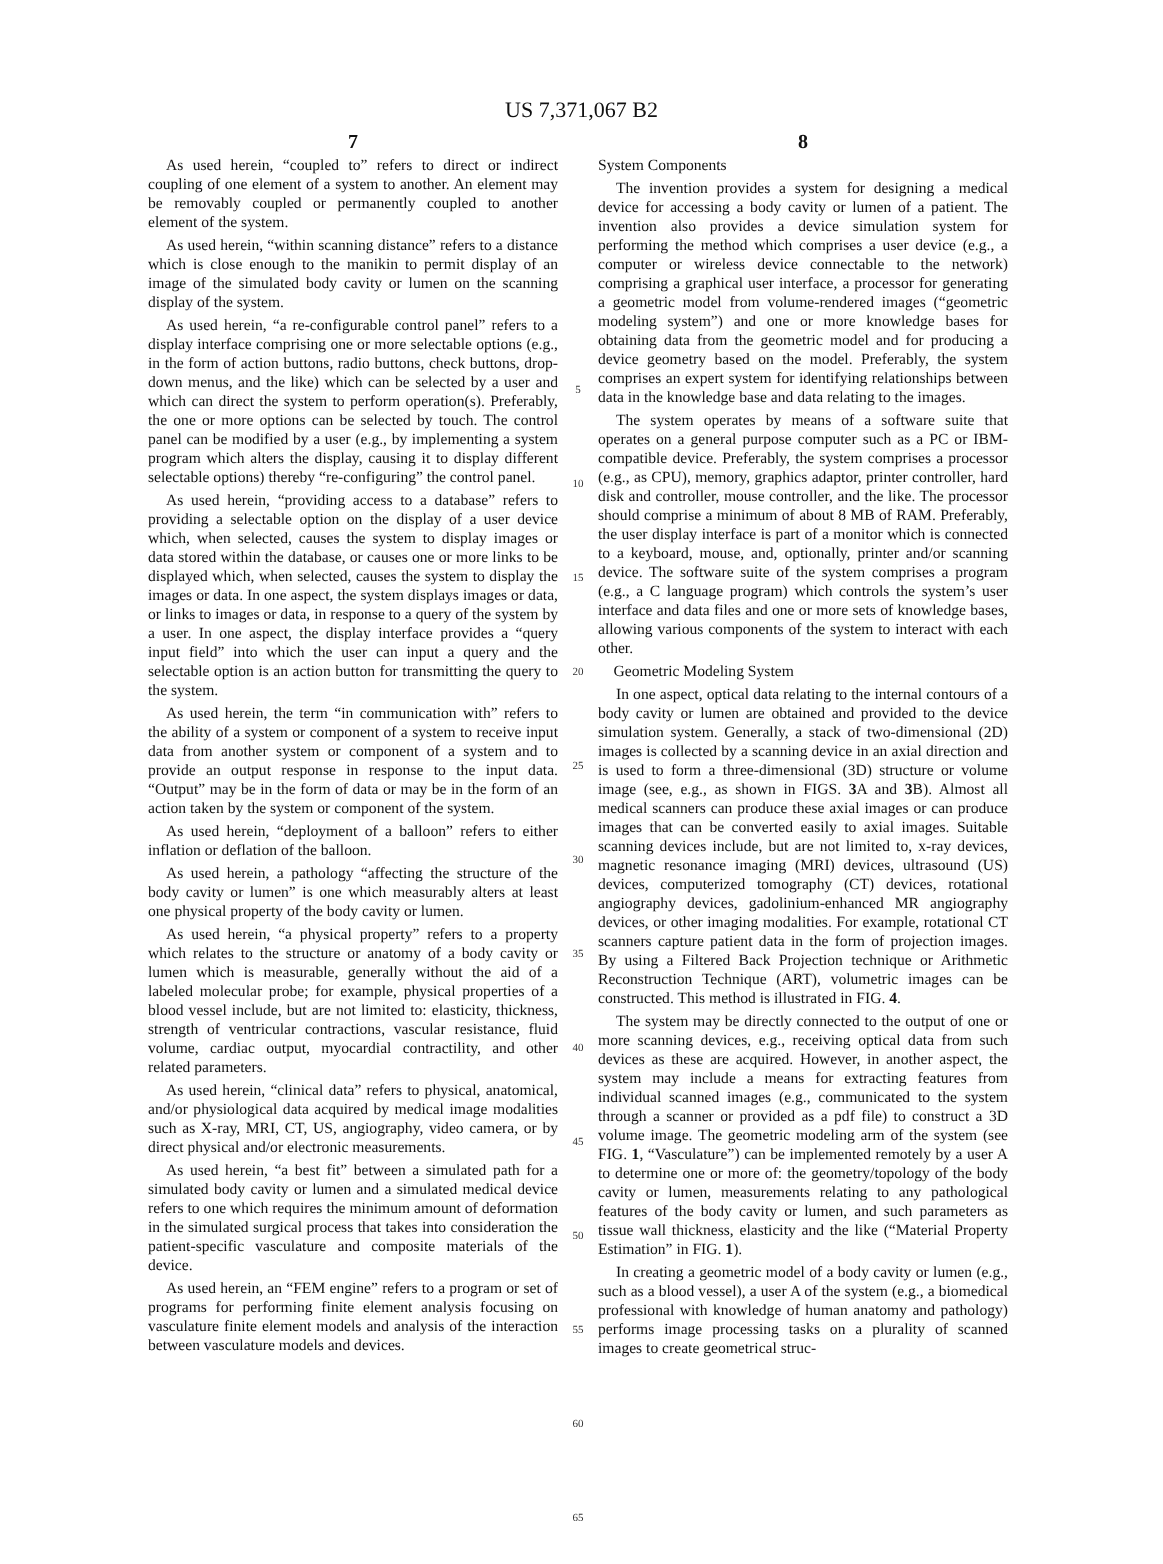US 7,371,067 B2
7
As used herein, “coupled to” refers to direct or indirect coupling of one element of a system to another. An element may be removably coupled or permanently coupled to another element of the system.
As used herein, “within scanning distance” refers to a distance which is close enough to the manikin to permit display of an image of the simulated body cavity or lumen on the scanning display of the system.
As used herein, “a re-configurable control panel” refers to a display interface comprising one or more selectable options (e.g., in the form of action buttons, radio buttons, check buttons, drop-down menus, and the like) which can be selected by a user and which can direct the system to perform operation(s). Preferably, the one or more options can be selected by touch. The control panel can be modified by a user (e.g., by implementing a system program which alters the display, causing it to display different selectable options) thereby “re-configuring” the control panel.
As used herein, “providing access to a database” refers to providing a selectable option on the display of a user device which, when selected, causes the system to display images or data stored within the database, or causes one or more links to be displayed which, when selected, causes the system to display the images or data. In one aspect, the system displays images or data, or links to images or data, in response to a query of the system by a user. In one aspect, the display interface provides a “query input field” into which the user can input a query and the selectable option is an action button for transmitting the query to the system.
As used herein, the term “in communication with” refers to the ability of a system or component of a system to receive input data from another system or component of a system and to provide an output response in response to the input data. “Output” may be in the form of data or may be in the form of an action taken by the system or component of the system.
As used herein, “deployment of a balloon” refers to either inflation or deflation of the balloon.
As used herein, a pathology “affecting the structure of the body cavity or lumen” is one which measurably alters at least one physical property of the body cavity or lumen.
As used herein, “a physical property” refers to a property which relates to the structure or anatomy of a body cavity or lumen which is measurable, generally without the aid of a labeled molecular probe; for example, physical properties of a blood vessel include, but are not limited to: elasticity, thickness, strength of ventricular contractions, vascular resistance, fluid volume, cardiac output, myocardial contractility, and other related parameters.
As used herein, “clinical data” refers to physical, anatomical, and/or physiological data acquired by medical image modalities such as X-ray, MRI, CT, US, angiography, video camera, or by direct physical and/or electronic measurements.
As used herein, “a best fit” between a simulated path for a simulated body cavity or lumen and a simulated medical device refers to one which requires the minimum amount of deformation in the simulated surgical process that takes into consideration the patient-specific vasculature and composite materials of the device.
As used herein, an “FEM engine” refers to a program or set of programs for performing finite element analysis focusing on vasculature finite element models and analysis of the interaction between vasculature models and devices.
5
10
15
20
25
30
35
40
45
50
55
60
65
8
System Components
The invention provides a system for designing a medical device for accessing a body cavity or lumen of a patient. The invention also provides a device simulation system for performing the method which comprises a user device (e.g., a computer or wireless device connectable to the network) comprising a graphical user interface, a processor for generating a geometric model from volume-rendered images (“geometric modeling system”) and one or more knowledge bases for obtaining data from the geometric model and for producing a device geometry based on the model. Preferably, the system comprises an expert system for identifying relationships between data in the knowledge base and data relating to the images.
The system operates by means of a software suite that operates on a general purpose computer such as a PC or IBM-compatible device. Preferably, the system comprises a processor (e.g., as CPU), memory, graphics adaptor, printer controller, hard disk and controller, mouse controller, and the like. The processor should comprise a minimum of about 8 MB of RAM. Preferably, the user display interface is part of a monitor which is connected to a keyboard, mouse, and, optionally, printer and/or scanning device. The software suite of the system comprises a program (e.g., a C language program) which controls the system’s user interface and data files and one or more sets of knowledge bases, allowing various components of the system to interact with each other.
Geometric Modeling System
In one aspect, optical data relating to the internal contours of a body cavity or lumen are obtained and provided to the device simulation system. Generally, a stack of two-dimensional (2D) images is collected by a scanning device in an axial direction and is used to form a three-dimensional (3D) structure or volume image (see, e.g., as shown in FIGS. 3 A and 3 B). Almost all medical scanners can produce these axial images or can produce images that can be converted easily to axial images. Suitable scanning devices include, but are not limited to, x-ray devices, magnetic resonance imaging (MRI) devices, ultrasound (US) devices, computerized tomography (CT) devices, rotational angiography devices, gadolinium-enhanced MR angiography devices, or other imaging modalities. For example, rotational CT scanners capture patient data in the form of projection images. By using a Filtered Back Projection technique or Arithmetic Reconstruction Technique (ART), volumetric images can be constructed. This method is illustrated in FIG. 4.
The system may be directly connected to the output of one or more scanning devices, e.g., receiving optical data from such devices as these are acquired. However, in another aspect, the system may include a means for extracting features from individual scanned images (e.g., communicated to the system through a scanner or provided as a pdf file) to construct a 3D volume image. The geometric modeling arm of the system (see FIG. 1, “Vasculature”) can be implemented remotely by a user A to determine one or more of: the geometry/topology of the body cavity or lumen, measurements relating to any pathological features of the body cavity or lumen, and such parameters as tissue wall thickness, elasticity and the like (“Material Property Estimation” in FIG. 1).
In creating a geometric model of a body cavity or lumen (e.g., such as a blood vessel), a user A of the system (e.g., a biomedical professional with knowledge of human anatomy and pathology) performs image processing tasks on a plurality of scanned images to create geometrical struc-